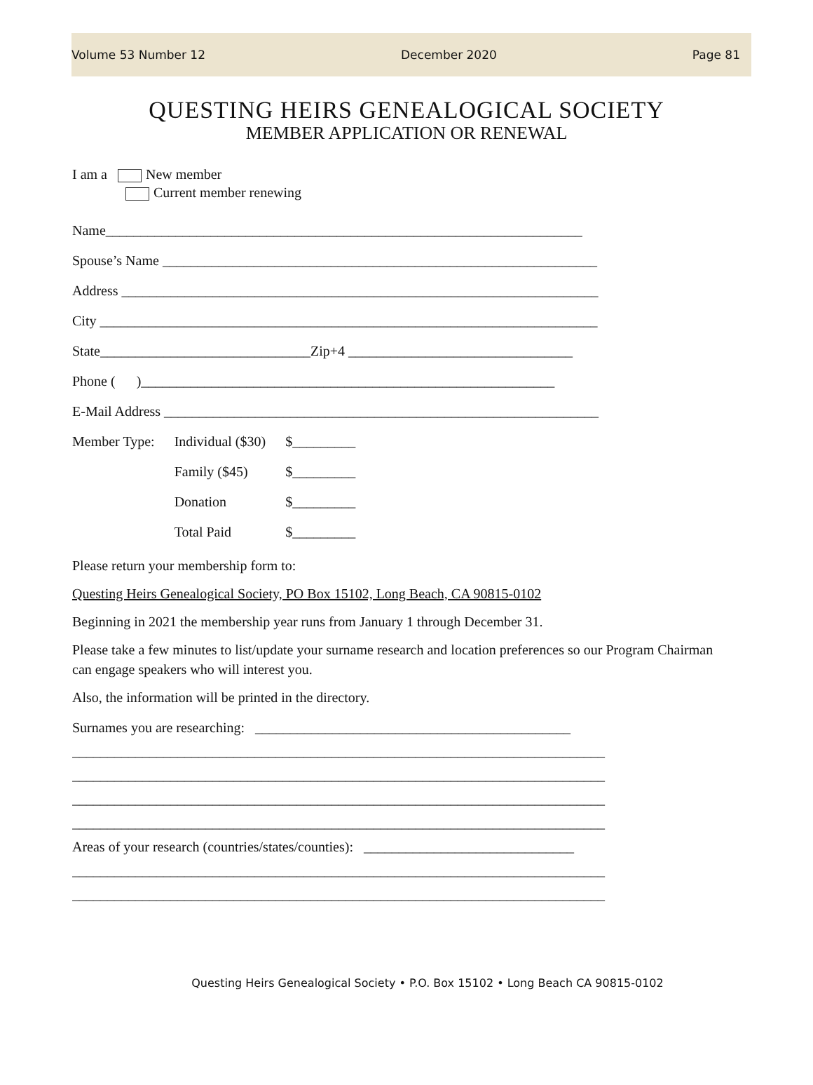Volume 53 Number 12 December 2020 Page 81
QUESTING HEIRS GENEALOGICAL SOCIETY
MEMBER APPLICATION OR RENEWAL
I am a New member
Current member renewing
Name____________________________________________________________________
Spouse’s Name ______________________________________________________________
Address ____________________________________________________________________
City _______________________________________________________________________
State______________________________Zip+4 ________________________________
Phone ( )___________________________________________________________
E-Mail Address ______________________________________________________________
| Member Type: | Individual ($30) | $_________ |
| | Family ($45) | $_________ |
| | Donation | $_________ |
| | Total Paid | $_________ |
Please return your membership form to:
Questing Heirs Genealogical Society, PO Box 15102, Long Beach, CA 90815-0102
Beginning in 2021 the membership year runs from January 1 through December 31.
Please take a few minutes to list/update your surname research and location preferences so our Program Chairman can engage speakers who will interest you.
Also, the information will be printed in the directory.
Surnames you are researching: _____________________________________________
____________________________________________________________________________
____________________________________________________________________________
____________________________________________________________________________
____________________________________________________________________________
Areas of your research (countries/states/counties): ______________________________
____________________________________________________________________________
____________________________________________________________________________
Questing Heirs Genealogical Society • P.O. Box 15102 • Long Beach CA 90815-0102